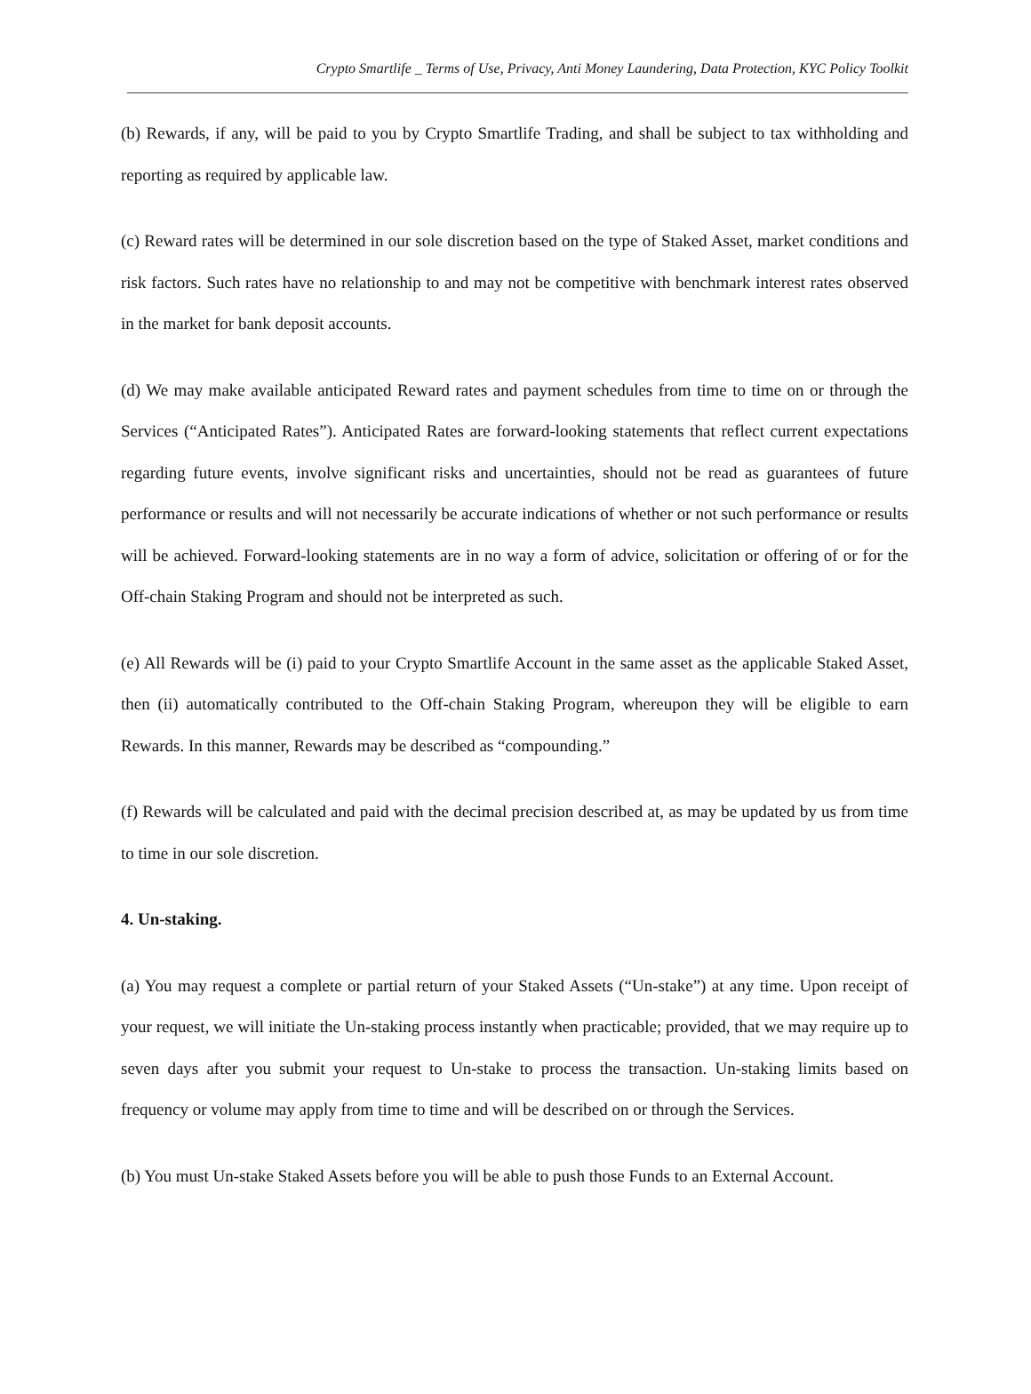Crypto Smartlife _ Terms of Use, Privacy, Anti Money Laundering, Data Protection, KYC Policy Toolkit
(b) Rewards, if any, will be paid to you by Crypto Smartlife Trading, and shall be subject to tax withholding and reporting as required by applicable law.
(c) Reward rates will be determined in our sole discretion based on the type of Staked Asset, market conditions and risk factors. Such rates have no relationship to and may not be competitive with benchmark interest rates observed in the market for bank deposit accounts.
(d) We may make available anticipated Reward rates and payment schedules from time to time on or through the Services (“Anticipated Rates”). Anticipated Rates are forward-looking statements that reflect current expectations regarding future events, involve significant risks and uncertainties, should not be read as guarantees of future performance or results and will not necessarily be accurate indications of whether or not such performance or results will be achieved. Forward-looking statements are in no way a form of advice, solicitation or offering of or for the Off-chain Staking Program and should not be interpreted as such.
(e) All Rewards will be (i) paid to your Crypto Smartlife Account in the same asset as the applicable Staked Asset, then (ii) automatically contributed to the Off-chain Staking Program, whereupon they will be eligible to earn Rewards. In this manner, Rewards may be described as “compounding.”
(f) Rewards will be calculated and paid with the decimal precision described at, as may be updated by us from time to time in our sole discretion.
4. Un-staking.
(a) You may request a complete or partial return of your Staked Assets (“Un-stake”) at any time. Upon receipt of your request, we will initiate the Un-staking process instantly when practicable; provided, that we may require up to seven days after you submit your request to Un-stake to process the transaction. Un-staking limits based on frequency or volume may apply from time to time and will be described on or through the Services.
(b) You must Un-stake Staked Assets before you will be able to push those Funds to an External Account.